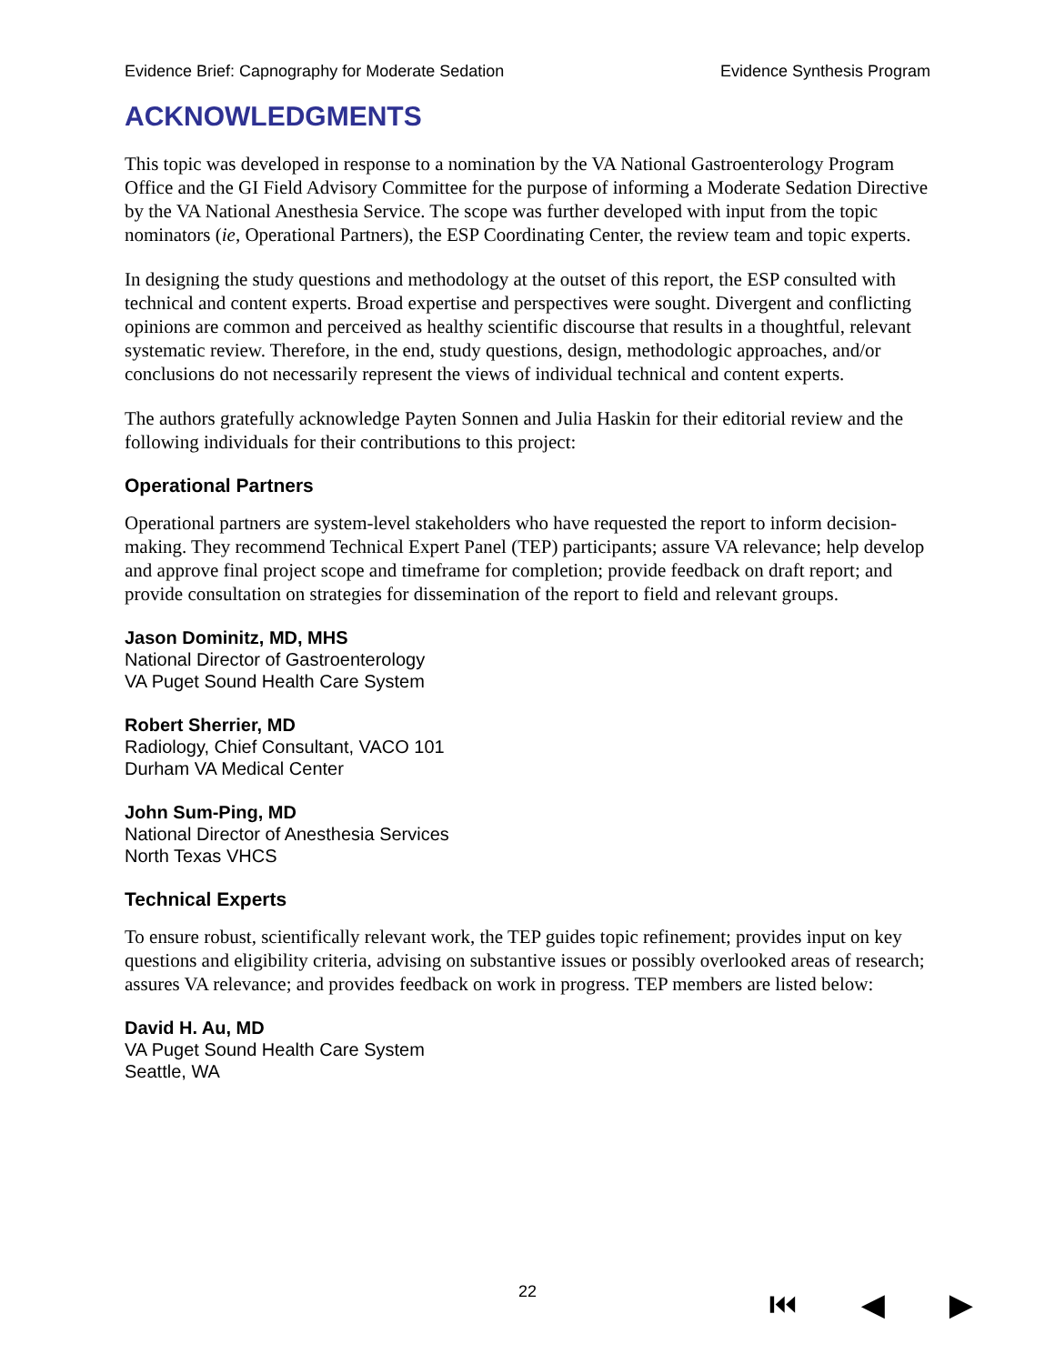Evidence Brief: Capnography for Moderate Sedation Evidence Synthesis Program
ACKNOWLEDGMENTS
This topic was developed in response to a nomination by the VA National Gastroenterology Program Office and the GI Field Advisory Committee for the purpose of informing a Moderate Sedation Directive by the VA National Anesthesia Service. The scope was further developed with input from the topic nominators (ie, Operational Partners), the ESP Coordinating Center, the review team and topic experts.
In designing the study questions and methodology at the outset of this report, the ESP consulted with technical and content experts. Broad expertise and perspectives were sought. Divergent and conflicting opinions are common and perceived as healthy scientific discourse that results in a thoughtful, relevant systematic review. Therefore, in the end, study questions, design, methodologic approaches, and/or conclusions do not necessarily represent the views of individual technical and content experts.
The authors gratefully acknowledge Payten Sonnen and Julia Haskin for their editorial review and the following individuals for their contributions to this project:
Operational Partners
Operational partners are system-level stakeholders who have requested the report to inform decision-making. They recommend Technical Expert Panel (TEP) participants; assure VA relevance; help develop and approve final project scope and timeframe for completion; provide feedback on draft report; and provide consultation on strategies for dissemination of the report to field and relevant groups.
Jason Dominitz, MD, MHS
National Director of Gastroenterology
VA Puget Sound Health Care System
Robert Sherrier, MD
Radiology, Chief Consultant, VACO 101
Durham VA Medical Center
John Sum-Ping, MD
National Director of Anesthesia Services
North Texas VHCS
Technical Experts
To ensure robust, scientifically relevant work, the TEP guides topic refinement; provides input on key questions and eligibility criteria, advising on substantive issues or possibly overlooked areas of research; assures VA relevance; and provides feedback on work in progress. TEP members are listed below:
David H. Au, MD
VA Puget Sound Health Care System
Seattle, WA
22 ⏮ ◀ ▶